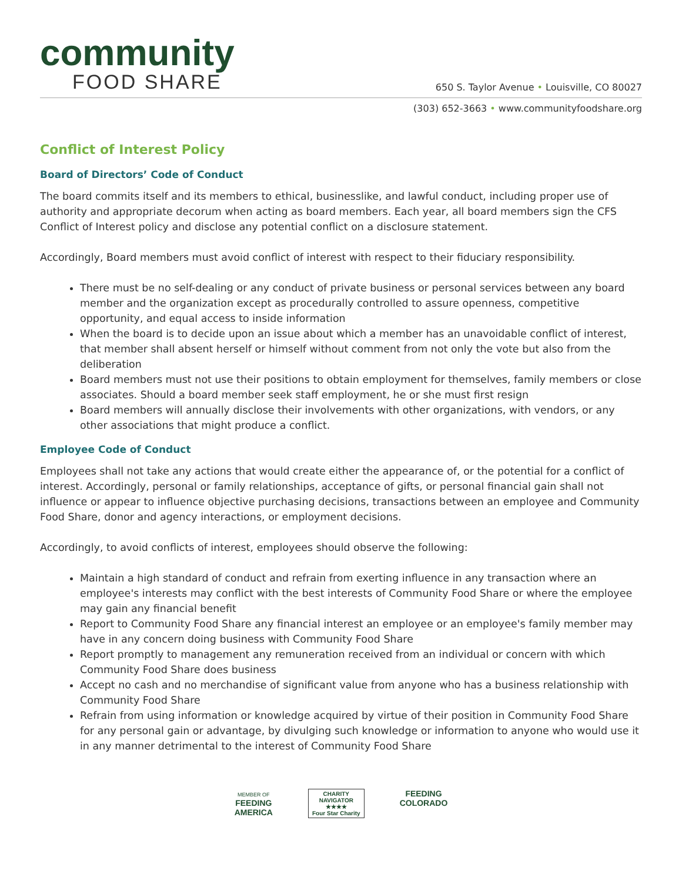community
FOOD SHARE
650 S. Taylor Avenue • Louisville, CO 80027
(303) 652-3663 • www.communityfoodshare.org
Conflict of Interest Policy
Board of Directors’ Code of Conduct
The board commits itself and its members to ethical, businesslike, and lawful conduct, including proper use of authority and appropriate decorum when acting as board members. Each year, all board members sign the CFS Conflict of Interest policy and disclose any potential conflict on a disclosure statement.
Accordingly, Board members must avoid conflict of interest with respect to their fiduciary responsibility.
There must be no self-dealing or any conduct of private business or personal services between any board member and the organization except as procedurally controlled to assure openness, competitive opportunity, and equal access to inside information
When the board is to decide upon an issue about which a member has an unavoidable conflict of interest, that member shall absent herself or himself without comment from not only the vote but also from the deliberation
Board members must not use their positions to obtain employment for themselves, family members or close associates. Should a board member seek staff employment, he or she must first resign
Board members will annually disclose their involvements with other organizations, with vendors, or any other associations that might produce a conflict.
Employee Code of Conduct
Employees shall not take any actions that would create either the appearance of, or the potential for a conflict of interest. Accordingly, personal or family relationships, acceptance of gifts, or personal financial gain shall not influence or appear to influence objective purchasing decisions, transactions between an employee and Community Food Share, donor and agency interactions, or employment decisions.
Accordingly, to avoid conflicts of interest, employees should observe the following:
Maintain a high standard of conduct and refrain from exerting influence in any transaction where an employee's interests may conflict with the best interests of Community Food Share or where the employee may gain any financial benefit
Report to Community Food Share any financial interest an employee or an employee's family member may have in any concern doing business with Community Food Share
Report promptly to management any remuneration received from an individual or concern with which Community Food Share does business
Accept no cash and no merchandise of significant value from anyone who has a business relationship with Community Food Share
Refrain from using information or knowledge acquired by virtue of their position in Community Food Share for any personal gain or advantage, by divulging such knowledge or information to anyone who would use it in any manner detrimental to the interest of Community Food Share
MEMBER OF
FEEDING
AMERICA
CHARITY
NAVIGATOR
★★★★
Four Star Charity
FEEDING
COLORADO